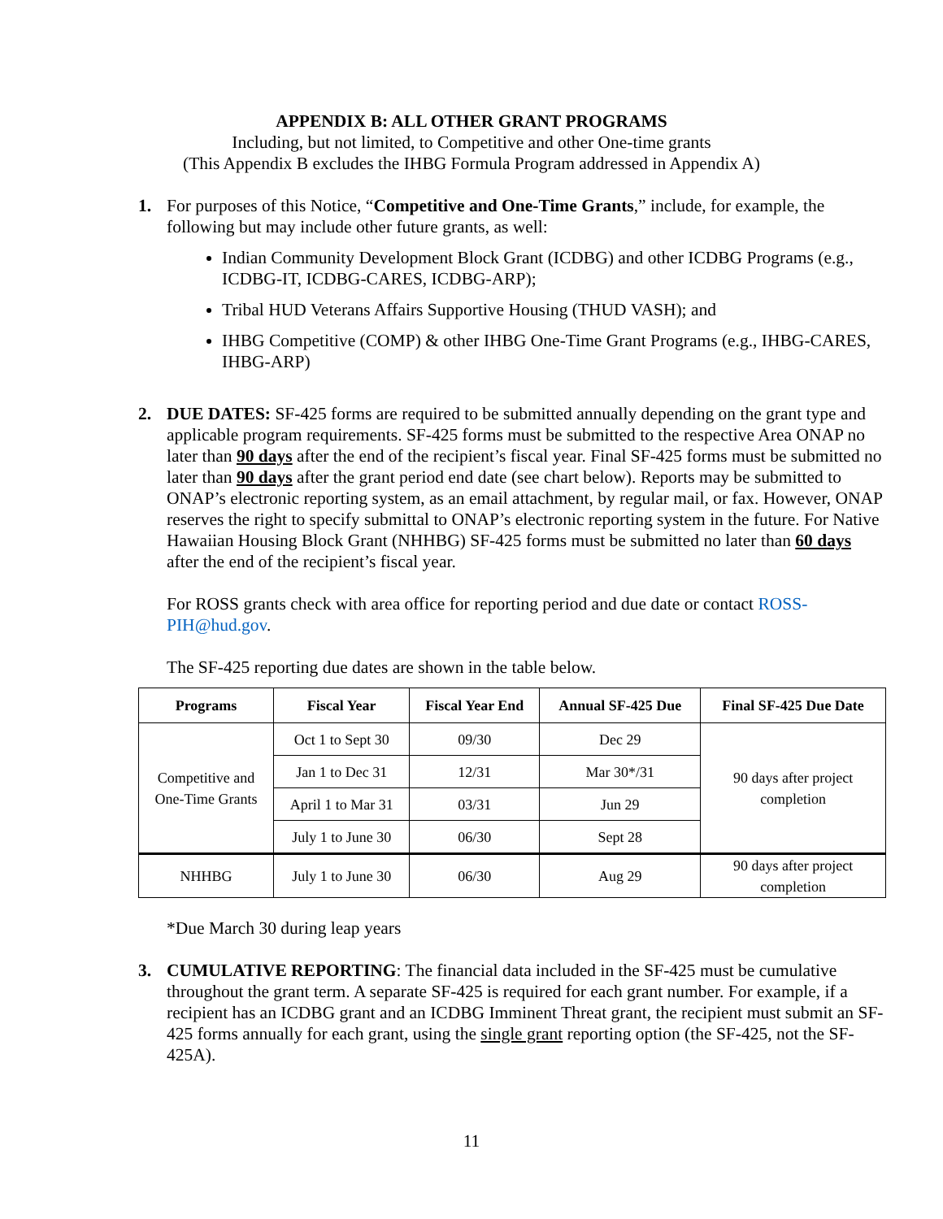APPENDIX B: ALL OTHER GRANT PROGRAMS
Including, but not limited, to Competitive and other One-time grants
(This Appendix B excludes the IHBG Formula Program addressed in Appendix A)
1. For purposes of this Notice, “Competitive and One-Time Grants,” include, for example, the following but may include other future grants, as well:
Indian Community Development Block Grant (ICDBG) and other ICDBG Programs (e.g., ICDBG-IT, ICDBG-CARES, ICDBG-ARP);
Tribal HUD Veterans Affairs Supportive Housing (THUD VASH); and
IHBG Competitive (COMP) & other IHBG One-Time Grant Programs (e.g., IHBG-CARES, IHBG-ARP)
2. DUE DATES: SF-425 forms are required to be submitted annually depending on the grant type and applicable program requirements. SF-425 forms must be submitted to the respective Area ONAP no later than 90 days after the end of the recipient’s fiscal year. Final SF-425 forms must be submitted no later than 90 days after the grant period end date (see chart below). Reports may be submitted to ONAP’s electronic reporting system, as an email attachment, by regular mail, or fax. However, ONAP reserves the right to specify submittal to ONAP’s electronic reporting system in the future. For Native Hawaiian Housing Block Grant (NHHBG) SF-425 forms must be submitted no later than 60 days after the end of the recipient’s fiscal year.
For ROSS grants check with area office for reporting period and due date or contact ROSS-PIH@hud.gov.
The SF-425 reporting due dates are shown in the table below.
| Programs | Fiscal Year | Fiscal Year End | Annual SF-425 Due | Final SF-425 Due Date |
| --- | --- | --- | --- | --- |
| Competitive and One-Time Grants | Oct 1 to Sept 30 | 09/30 | Dec 29 | 90 days after project completion |
| | Jan 1 to Dec 31 | 12/31 | Mar 30*/31 | |
| | April 1 to Mar 31 | 03/31 | Jun 29 | |
| | July 1 to June 30 | 06/30 | Sept 28 | |
| NHHBG | July 1 to June 30 | 06/30 | Aug 29 | 90 days after project completion |
*Due March 30 during leap years
3. CUMULATIVE REPORTING: The financial data included in the SF-425 must be cumulative throughout the grant term. A separate SF-425 is required for each grant number. For example, if a recipient has an ICDBG grant and an ICDBG Imminent Threat grant, the recipient must submit an SF-425 forms annually for each grant, using the single grant reporting option (the SF-425, not the SF-425A).
11